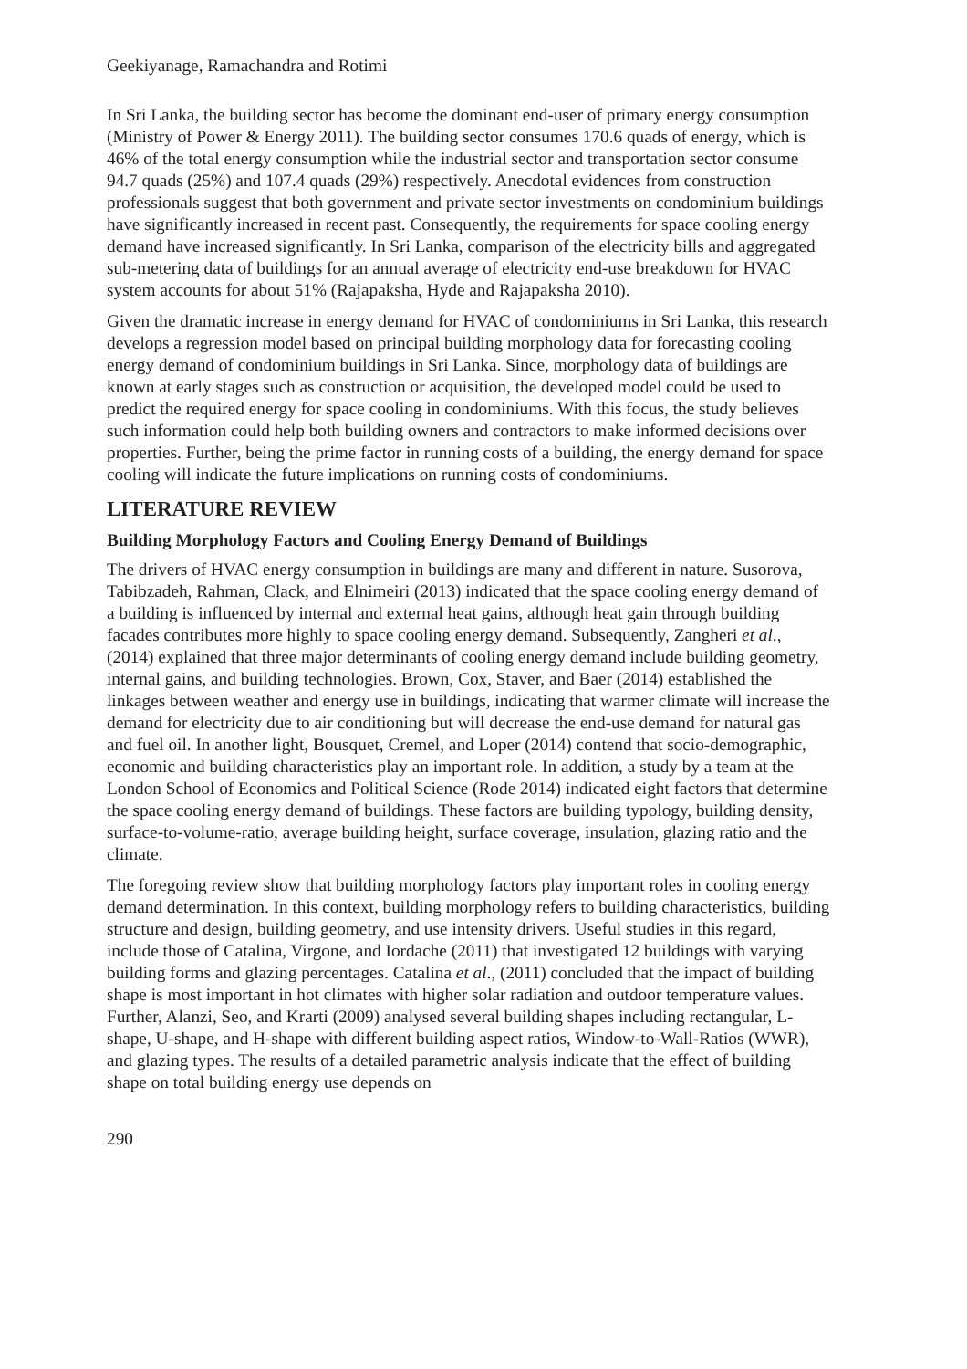Geekiyanage, Ramachandra and Rotimi
In Sri Lanka, the building sector has become the dominant end-user of primary energy consumption (Ministry of Power & Energy 2011). The building sector consumes 170.6 quads of energy, which is 46% of the total energy consumption while the industrial sector and transportation sector consume 94.7 quads (25%) and 107.4 quads (29%) respectively. Anecdotal evidences from construction professionals suggest that both government and private sector investments on condominium buildings have significantly increased in recent past. Consequently, the requirements for space cooling energy demand have increased significantly. In Sri Lanka, comparison of the electricity bills and aggregated sub-metering data of buildings for an annual average of electricity end-use breakdown for HVAC system accounts for about 51% (Rajapaksha, Hyde and Rajapaksha 2010).
Given the dramatic increase in energy demand for HVAC of condominiums in Sri Lanka, this research develops a regression model based on principal building morphology data for forecasting cooling energy demand of condominium buildings in Sri Lanka. Since, morphology data of buildings are known at early stages such as construction or acquisition, the developed model could be used to predict the required energy for space cooling in condominiums. With this focus, the study believes such information could help both building owners and contractors to make informed decisions over properties. Further, being the prime factor in running costs of a building, the energy demand for space cooling will indicate the future implications on running costs of condominiums.
LITERATURE REVIEW
Building Morphology Factors and Cooling Energy Demand of Buildings
The drivers of HVAC energy consumption in buildings are many and different in nature. Susorova, Tabibzadeh, Rahman, Clack, and Elnimeiri (2013) indicated that the space cooling energy demand of a building is influenced by internal and external heat gains, although heat gain through building facades contributes more highly to space cooling energy demand. Subsequently, Zangheri et al., (2014) explained that three major determinants of cooling energy demand include building geometry, internal gains, and building technologies. Brown, Cox, Staver, and Baer (2014) established the linkages between weather and energy use in buildings, indicating that warmer climate will increase the demand for electricity due to air conditioning but will decrease the end-use demand for natural gas and fuel oil. In another light, Bousquet, Cremel, and Loper (2014) contend that socio-demographic, economic and building characteristics play an important role. In addition, a study by a team at the London School of Economics and Political Science (Rode 2014) indicated eight factors that determine the space cooling energy demand of buildings. These factors are building typology, building density, surface-to-volume-ratio, average building height, surface coverage, insulation, glazing ratio and the climate.
The foregoing review show that building morphology factors play important roles in cooling energy demand determination. In this context, building morphology refers to building characteristics, building structure and design, building geometry, and use intensity drivers. Useful studies in this regard, include those of Catalina, Virgone, and Iordache (2011) that investigated 12 buildings with varying building forms and glazing percentages. Catalina et al., (2011) concluded that the impact of building shape is most important in hot climates with higher solar radiation and outdoor temperature values. Further, Alanzi, Seo, and Krarti (2009) analysed several building shapes including rectangular, L-shape, U-shape, and H-shape with different building aspect ratios, Window-to-Wall-Ratios (WWR), and glazing types. The results of a detailed parametric analysis indicate that the effect of building shape on total building energy use depends on
290